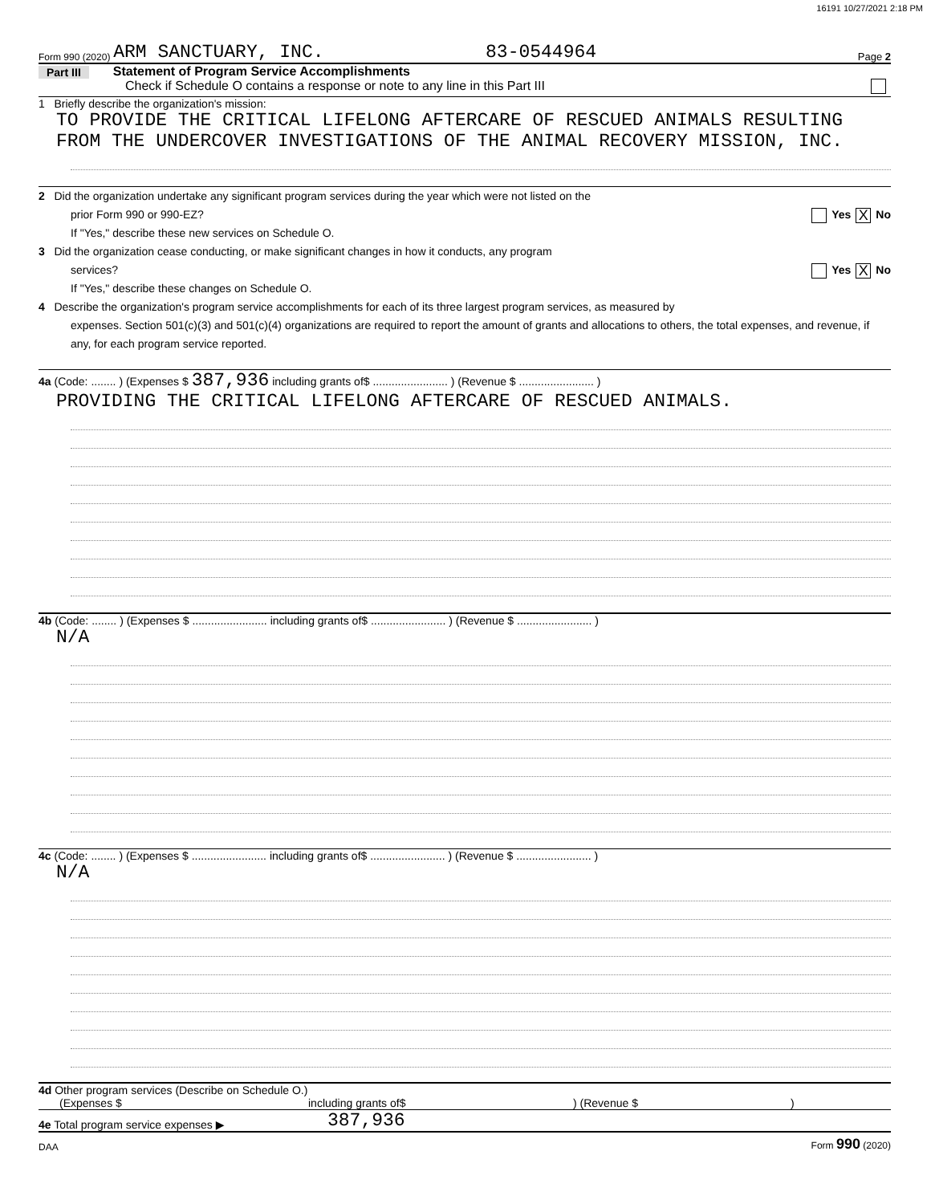16191 10/27/2021 2:18 PM
Form 990 (2020) ARM SANCTUARY, INC. 83-0544964 Page 2
Part III Statement of Program Service Accomplishments
Check if Schedule O contains a response or note to any line in this Part III
1 Briefly describe the organization's mission:
TO PROVIDE THE CRITICAL LIFELONG AFTERCARE OF RESCUED ANIMALS RESULTING FROM THE UNDERCOVER INVESTIGATIONS OF THE ANIMAL RECOVERY MISSION, INC.
2 Did the organization undertake any significant program services during the year which were not listed on the
prior Form 990 or 990-EZ? Yes X No
If "Yes," describe these new services on Schedule O.
3 Did the organization cease conducting, or make significant changes in how it conducts, any program
services? Yes X No
If "Yes," describe these changes on Schedule O.
4 Describe the organization's program service accomplishments for each of its three largest program services, as measured by
expenses. Section 501(c)(3) and 501(c)(4) organizations are required to report the amount of grants and allocations to others, the total expenses, and revenue, if any, for each program service reported.
4a (Code: ........ ) (Expenses $ 387,936 including grants of$ ........................ ) (Revenue $ ........................ )
PROVIDING THE CRITICAL LIFELONG AFTERCARE OF RESCUED ANIMALS.
4b (Code: ........ ) (Expenses $ ........................ including grants of$ ........................ ) (Revenue $ ........................ )
N/A
4c (Code: ........ ) (Expenses $ ........................ including grants of$ ........................ ) (Revenue $ ........................ )
N/A
4d Other program services (Describe on Schedule O.)
(Expenses $ including grants of$) (Revenue $)
4e Total program service expenses ▶ 387,936
DAA Form 990 (2020)